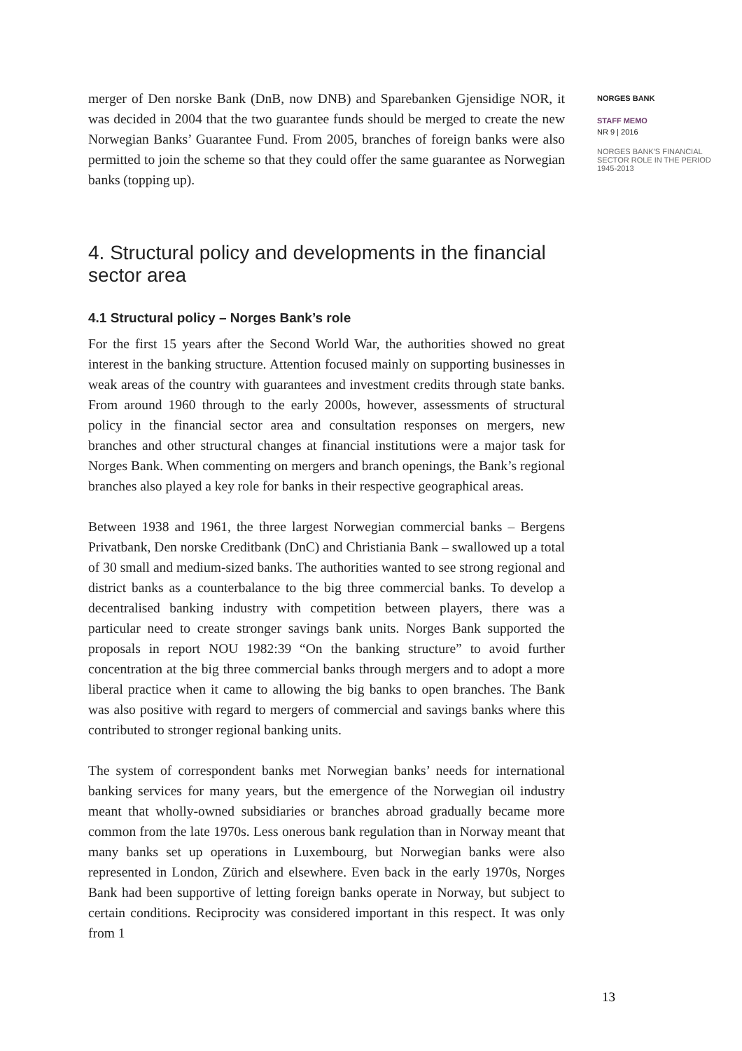merger of Den norske Bank (DnB, now DNB) and Sparebanken Gjensidige NOR, it was decided in 2004 that the two guarantee funds should be merged to create the new Norwegian Banks’ Guarantee Fund. From 2005, branches of foreign banks were also permitted to join the scheme so that they could offer the same guarantee as Norwegian banks (topping up).
4. Structural policy and developments in the financial sector area
4.1 Structural policy – Norges Bank’s role
For the first 15 years after the Second World War, the authorities showed no great interest in the banking structure. Attention focused mainly on supporting businesses in weak areas of the country with guarantees and investment credits through state banks. From around 1960 through to the early 2000s, however, assessments of structural policy in the financial sector area and consultation responses on mergers, new branches and other structural changes at financial institutions were a major task for Norges Bank. When commenting on mergers and branch openings, the Bank’s regional branches also played a key role for banks in their respective geographical areas.
Between 1938 and 1961, the three largest Norwegian commercial banks – Bergens Privatbank, Den norske Creditbank (DnC) and Christiania Bank – swallowed up a total of 30 small and medium-sized banks. The authorities wanted to see strong regional and district banks as a counterbalance to the big three commercial banks. To develop a decentralised banking industry with competition between players, there was a particular need to create stronger savings bank units. Norges Bank supported the proposals in report NOU 1982:39 “On the banking structure” to avoid further concentration at the big three commercial banks through mergers and to adopt a more liberal practice when it came to allowing the big banks to open branches. The Bank was also positive with regard to mergers of commercial and savings banks where this contributed to stronger regional banking units.
The system of correspondent banks met Norwegian banks’ needs for international banking services for many years, but the emergence of the Norwegian oil industry meant that wholly-owned subsidiaries or branches abroad gradually became more common from the late 1970s. Less onerous bank regulation than in Norway meant that many banks set up operations in Luxembourg, but Norwegian banks were also represented in London, Zürich and elsewhere. Even back in the early 1970s, Norges Bank had been supportive of letting foreign banks operate in Norway, but subject to certain conditions. Reciprocity was considered important in this respect. It was only from 1
NORGES BANK
STAFF MEMO
NR 9 | 2016
NORGES BANK'S FINANCIAL SECTOR ROLE IN THE PERIOD 1945-2013
13